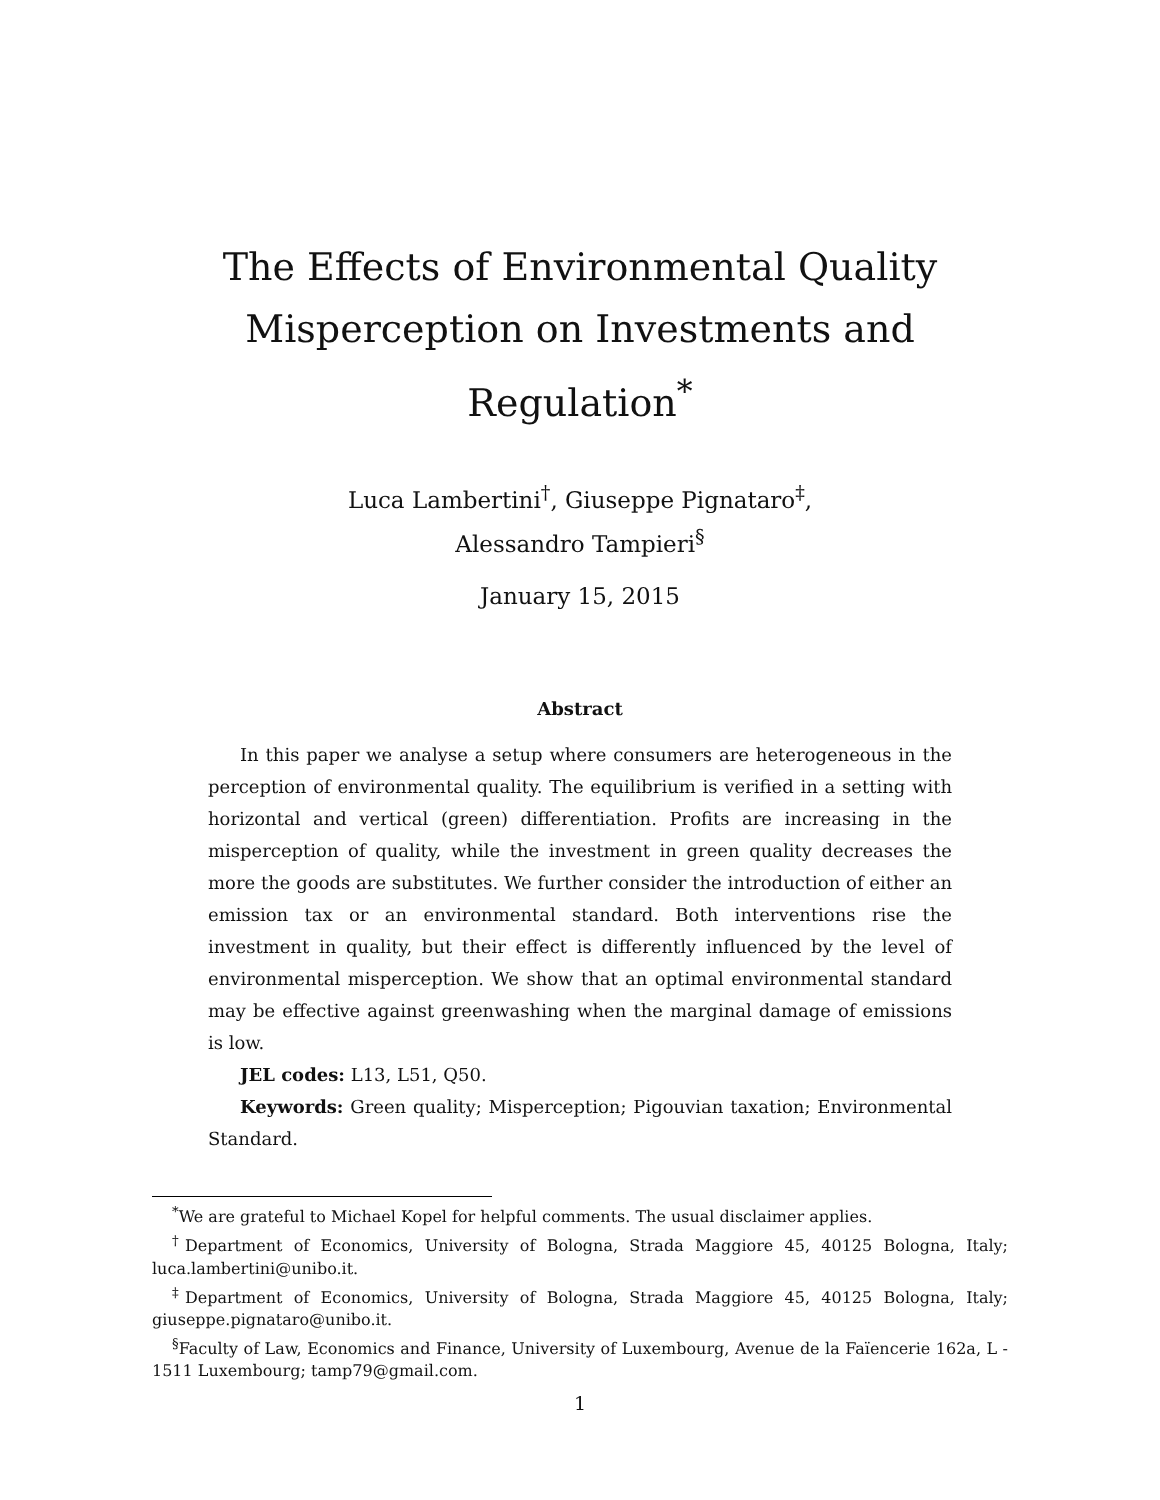The Effects of Environmental Quality Misperception on Investments and Regulation<sup>*</sup>
Luca Lambertini<sup>†</sup>, Giuseppe Pignataro<sup>‡</sup>,
Alessandro Tampieri<sup>§</sup>
January 15, 2015
Abstract
In this paper we analyse a setup where consumers are heterogeneous in the perception of environmental quality. The equilibrium is verified in a setting with horizontal and vertical (green) differentiation. Profits are increasing in the misperception of quality, while the investment in green quality decreases the more the goods are substitutes. We further consider the introduction of either an emission tax or an environmental standard. Both interventions rise the investment in quality, but their effect is differently influenced by the level of environmental misperception. We show that an optimal environmental standard may be effective against greenwashing when the marginal damage of emissions is low.
JEL codes: L13, L51, Q50.
Keywords: Green quality; Misperception; Pigouvian taxation; Environmental Standard.
<sup>*</sup> We are grateful to Michael Kopel for helpful comments. The usual disclaimer applies.
<sup>†</sup> Department of Economics, University of Bologna, Strada Maggiore 45, 40125 Bologna, Italy; luca.lambertini@unibo.it.
<sup>‡</sup> Department of Economics, University of Bologna, Strada Maggiore 45, 40125 Bologna, Italy; giuseppe.pignataro@unibo.it.
<sup>§</sup> Faculty of Law, Economics and Finance, University of Luxembourg, Avenue de la Faïencerie 162a, L - 1511 Luxembourg; tamp79@gmail.com.
1